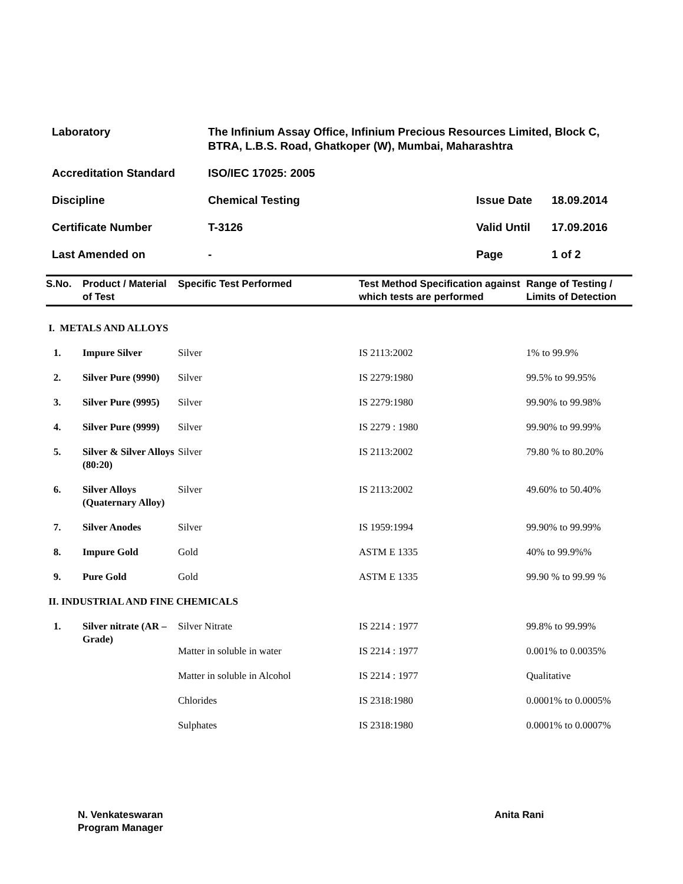| Laboratory | The Infinium Assay Office, Infinium Precious Resources Limited, Block C, BTRA, L.B.S. Road, Ghatkoper (W), Mumbai, Maharashtra | | |
| Accreditation Standard | ISO/IEC 17025: 2005 | | |
| Discipline | Chemical Testing | Issue Date | 18.09.2014 |
| Certificate Number | T-3126 | Valid Until | 17.09.2016 |
| Last Amended on | - | Page | 1 of 2 |
| S.No. | Product / Material of Test | Specific Test Performed | Test Method Specification against which tests are performed | Range of Testing / Limits of Detection |
| --- | --- | --- | --- | --- |
| I. METALS AND ALLOYS | | | | |
| 1. | Impure Silver | Silver | IS 2113:2002 | 1% to 99.9% |
| 2. | Silver Pure (9990) | Silver | IS 2279:1980 | 99.5% to 99.95% |
| 3. | Silver Pure (9995) | Silver | IS 2279:1980 | 99.90% to 99.98% |
| 4. | Silver Pure (9999) | Silver | IS 2279 : 1980 | 99.90% to 99.99% |
| 5. | Silver & Silver Alloys (80:20) | Silver | IS 2113:2002 | 79.80 % to 80.20% |
| 6. | Silver Alloys (Quaternary Alloy) | Silver | IS 2113:2002 | 49.60% to 50.40% |
| 7. | Silver Anodes | Silver | IS 1959:1994 | 99.90% to 99.99% |
| 8. | Impure Gold | Gold | ASTM E 1335 | 40% to 99.9%% |
| 9. | Pure Gold | Gold | ASTM E 1335 | 99.90 % to 99.99 % |
| II. INDUSTRIAL AND FINE CHEMICALS | | | | |
| 1. | Silver nitrate (AR – Grade) | Silver Nitrate | IS 2214 : 1977 | 99.8% to 99.99% |
| | | Matter in soluble in water | IS 2214 : 1977 | 0.001% to 0.0035% |
| | | Matter in soluble in Alcohol | IS 2214 : 1977 | Qualitative |
| | | Chlorides | IS 2318:1980 | 0.0001% to 0.0005% |
| | | Sulphates | IS 2318:1980 | 0.0001% to 0.0007% |
N. Venkateswaran
Program Manager
Anita Rani